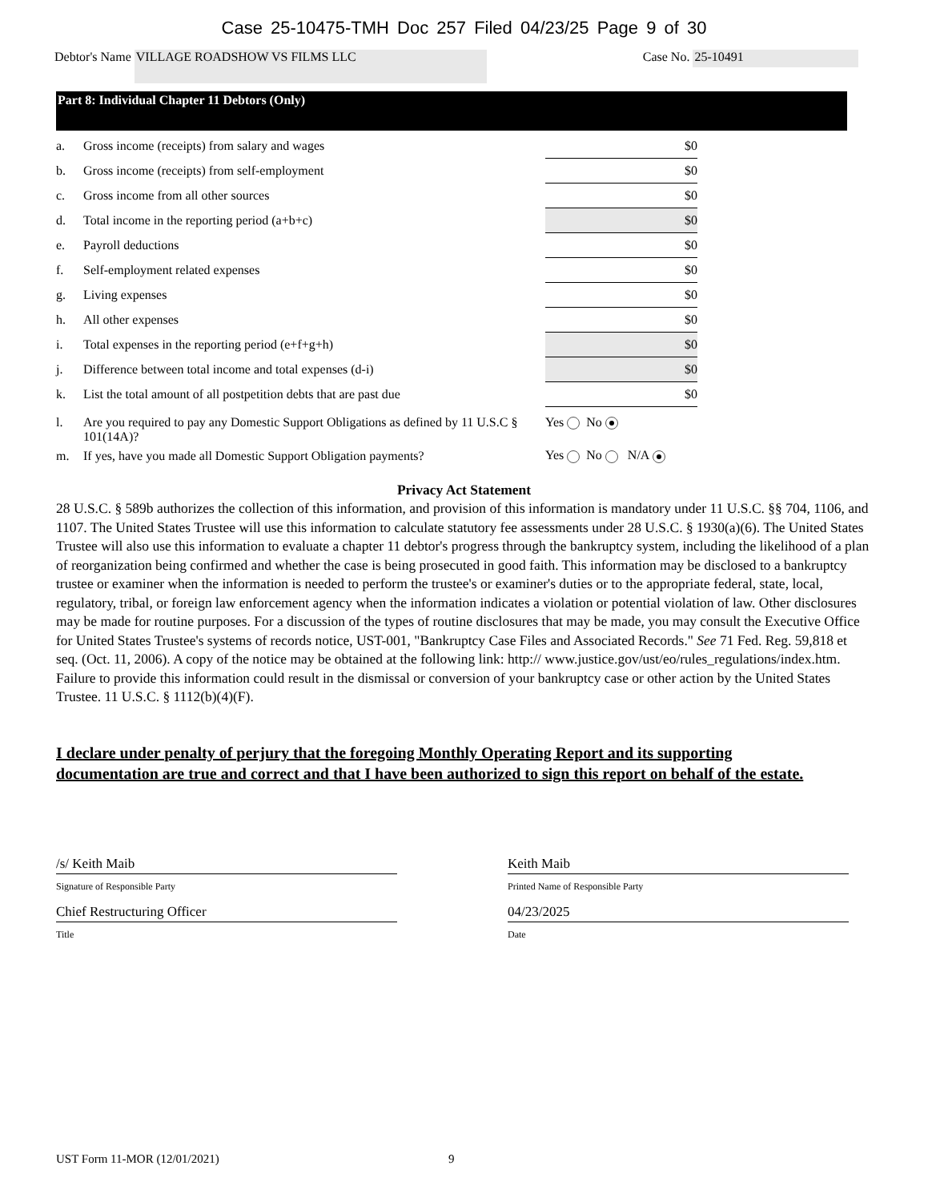Case 25-10475-TMH Doc 257 Filed 04/23/25 Page 9 of 30
Debtor's Name VILLAGE ROADSHOW VS FILMS LLC Case No. 25-10491
Part 8: Individual Chapter 11 Debtors (Only)
| a. | Gross income (receipts) from salary and wages | $0 |
| b. | Gross income (receipts) from self-employment | $0 |
| c. | Gross income from all other sources | $0 |
| d. | Total income in the reporting period (a+b+c) | $0 |
| e. | Payroll deductions | $0 |
| f. | Self-employment related expenses | $0 |
| g. | Living expenses | $0 |
| h. | All other expenses | $0 |
| i. | Total expenses in the reporting period (e+f+g+h) | $0 |
| j. | Difference between total income and total expenses (d-i) | $0 |
| k. | List the total amount of all postpetition debts that are past due | $0 |
| l. | Are you required to pay any Domestic Support Obligations as defined by 11 U.S.C § 101(14A)? | Yes No |
| m. | If yes, have you made all Domestic Support Obligation payments? | Yes No N/A |
Privacy Act Statement
28 U.S.C. § 589b authorizes the collection of this information, and provision of this information is mandatory under 11 U.S.C. §§ 704, 1106, and 1107. The United States Trustee will use this information to calculate statutory fee assessments under 28 U.S.C. § 1930(a)(6). The United States Trustee will also use this information to evaluate a chapter 11 debtor's progress through the bankruptcy system, including the likelihood of a plan of reorganization being confirmed and whether the case is being prosecuted in good faith. This information may be disclosed to a bankruptcy trustee or examiner when the information is needed to perform the trustee's or examiner's duties or to the appropriate federal, state, local, regulatory, tribal, or foreign law enforcement agency when the information indicates a violation or potential violation of law. Other disclosures may be made for routine purposes. For a discussion of the types of routine disclosures that may be made, you may consult the Executive Office for United States Trustee's systems of records notice, UST-001, "Bankruptcy Case Files and Associated Records." See 71 Fed. Reg. 59,818 et seq. (Oct. 11, 2006). A copy of the notice may be obtained at the following link: http:// www.justice.gov/ust/eo/rules_regulations/index.htm. Failure to provide this information could result in the dismissal or conversion of your bankruptcy case or other action by the United States Trustee. 11 U.S.C. § 1112(b)(4)(F).
I declare under penalty of perjury that the foregoing Monthly Operating Report and its supporting documentation are true and correct and that I have been authorized to sign this report on behalf of the estate.
/s/ Keith Maib
Signature of Responsible Party
Chief Restructuring Officer
Title
Keith Maib
Printed Name of Responsible Party
04/23/2025
Date
UST Form 11-MOR (12/01/2021) 9